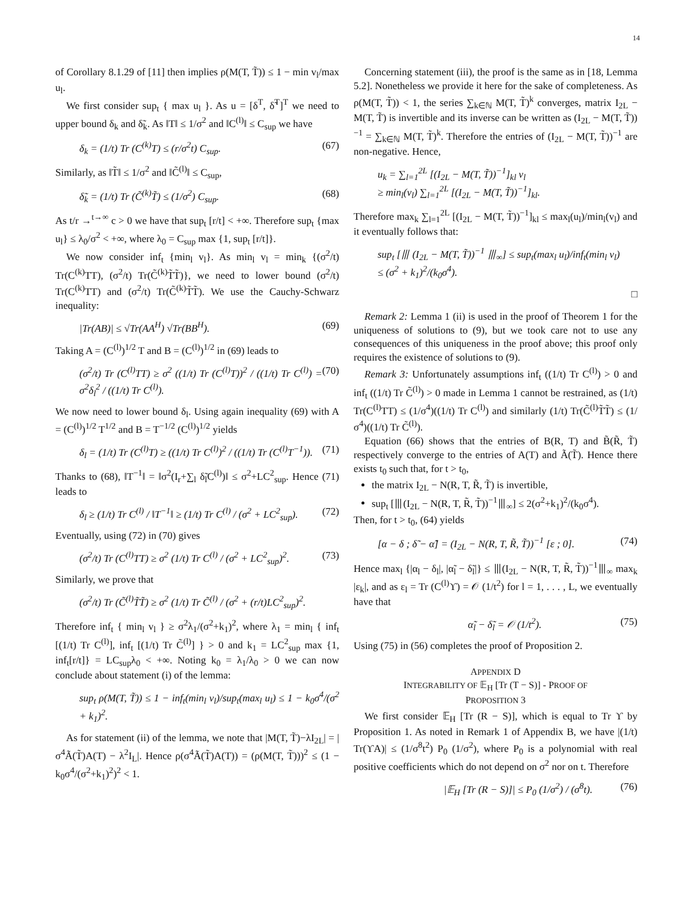14
of Corollary 8.1.29 of [11] then implies ρ(M(T, T̃)) ≤ 1 − min v<sub>l</sub>/max u<sub>l</sub>.
We first consider sup<sub>t</sub> { max u<sub>l</sub> }. As u = [δ<sup>T</sup>, δ̃<sup>T</sup>]<sup>T</sup> we need to upper bound δ<sub>k</sub> and δ̃<sub>k</sub>. As ‖T‖ ≤ 1/σ<sup>2</sup> and ‖C<sup>(l)</sup>‖ ≤ C<sub>sup</sub> we have
δ<sub>k</sub> = (1/t) Tr (C<sup>(k)</sup>T) ≤ (r/σ<sup>2</sup>t) C<sub>sup</sub>. (67)
Similarly, as ‖T̃‖ ≤ 1/σ<sup>2</sup> and ‖C̃<sup>(l)</sup>‖ ≤ C<sub>sup</sub>,
δ̃<sub>k</sub> = (1/t) Tr (C̃<sup>(k)</sup>T̃) ≤ (1/σ<sup>2</sup>) C<sub>sup</sub>. (68)
As t/r →<sup>t→∞</sup> c > 0 we have that sup<sub>t</sub> [r/t] < +∞. Therefore sup<sub>t</sub> {max u<sub>l</sub>} ≤ λ<sub>0</sub>/σ<sup>2</sup> < +∞, where λ<sub>0</sub> = C<sub>sup</sub> max {1, sup<sub>t</sub> [r/t]}.
We now consider inf<sub>t</sub> {min<sub>l</sub> v<sub>l</sub>}. As min<sub>l</sub> v<sub>l</sub> = min<sub>k</sub> {(σ<sup>2</sup>/t) Tr(C<sup>(k)</sup>TT), (σ<sup>2</sup>/t) Tr(C̃<sup>(k)</sup>T̃T̃)}, we need to lower bound (σ<sup>2</sup>/t) Tr(C<sup>(k)</sup>TT) and (σ<sup>2</sup>/t) Tr(C̃<sup>(k)</sup>T̃T̃). We use the Cauchy-Schwarz inequality:
|Tr(AB)| ≤ √Tr(AA<sup>H</sup>) √Tr(BB<sup>H</sup>). (69)
Taking A = (C<sup>(l)</sup>)<sup>1/2</sup> T and B = (C<sup>(l)</sup>)<sup>1/2</sup> in (69) leads to
(σ<sup>2</sup>/t) Tr (C<sup>(l)</sup>TT) ≥ σ<sup>2</sup> ((1/t) Tr (C<sup>(l)</sup>T))<sup>2</sup> / ((1/t) Tr C<sup>(l)</sup>) = σ<sup>2</sup>δ<sub>l</sub><sup>2</sup> / ((1/t) Tr C<sup>(l)</sup>). (70)
We now need to lower bound δ<sub>l</sub>. Using again inequality (69) with A = (C<sup>(l)</sup>)<sup>1/2</sup> T<sup>1/2</sup> and B = T<sup>−1/2</sup> (C<sup>(l)</sup>)<sup>1/2</sup> yields
δ<sub>l</sub> = (1/t) Tr (C<sup>(l)</sup>T) ≥ ((1/t) Tr C<sup>(l)</sup>)<sup>2</sup> / ((1/t) Tr (C<sup>(l)</sup>T<sup>−1</sup>)). (71)
Thanks to (68), ‖T<sup>−1</sup>‖ = ‖σ<sup>2</sup>(I<sub>r</sub>+∑<sub>l</sub> δ̃<sub>l</sub>C<sup>(l)</sup>)‖ ≤ σ<sup>2</sup>+LC<sup>2</sup><sub>sup</sub>. Hence (71) leads to
δ<sub>l</sub> ≥ (1/t) Tr C<sup>(l)</sup> / ‖T<sup>−1</sup>‖ ≥ (1/t) Tr C<sup>(l)</sup> / (σ<sup>2</sup> + LC<sup>2</sup><sub>sup</sub>). (72)
Eventually, using (72) in (70) gives
(σ<sup>2</sup>/t) Tr (C<sup>(l)</sup>TT) ≥ σ<sup>2</sup> (1/t) Tr C<sup>(l)</sup> / (σ<sup>2</sup> + LC<sup>2</sup><sub>sup</sub>)<sup>2</sup>. (73)
Similarly, we prove that
(σ<sup>2</sup>/t) Tr (C̃<sup>(l)</sup>T̃T̃) ≥ σ<sup>2</sup> (1/t) Tr C̃<sup>(l)</sup> / (σ<sup>2</sup> + (r/t)LC<sup>2</sup><sub>sup</sub>)<sup>2</sup>.
Therefore inf<sub>t</sub> { min<sub>l</sub> v<sub>l</sub> } ≥ σ<sup>2</sup>λ<sub>1</sub>/(σ<sup>2</sup>+k<sub>1</sub>)<sup>2</sup>, where λ<sub>1</sub> = min<sub>l</sub> { inf<sub>t</sub> [(1/t) Tr C<sup>(l)</sup>], inf<sub>t</sub> [(1/t) Tr C̃<sup>(l)</sup>] } > 0 and k<sub>1</sub> = LC<sup>2</sup><sub>sup</sub> max {1, inf<sub>t</sub>[r/t]} = LC<sub>sup</sub>λ<sub>0</sub> < +∞. Noting k<sub>0</sub> = λ<sub>1</sub>/λ<sub>0</sub> > 0 we can now conclude about statement (i) of the lemma:
sup<sub>t</sub> ρ(M(T, T̃)) ≤ 1 − inf<sub>t</sub>(min<sub>l</sub> v<sub>l</sub>)/sup<sub>t</sub>(max<sub>l</sub> u<sub>l</sub>) ≤ 1 − k<sub>0</sub>σ<sup>4</sup>/(σ<sup>2</sup> + k<sub>1</sub>)<sup>2</sup>.
As for statement (ii) of the lemma, we note that |M(T, T̃)−λI<sub>2L</sub>| = |σ<sup>4</sup>Ã(T̃)A(T) − λ<sup>2</sup>I<sub>L</sub>|. Hence ρ(σ<sup>4</sup>Ã(T̃)A(T)) = (ρ(M(T, T̃)))<sup>2</sup> ≤ (1 − k<sub>0</sub>σ<sup>4</sup>/(σ<sup>2</sup>+k<sub>1</sub>)<sup>2</sup>)<sup>2</sup> < 1.
Concerning statement (iii), the proof is the same as in [18, Lemma 5.2]. Nonetheless we provide it here for the sake of completeness. As ρ(M(T, T̃)) < 1, the series ∑<sub>k∈ℕ</sub> M(T, T̃)<sup>k</sup> converges, matrix I<sub>2L</sub> − M(T, T̃) is invertible and its inverse can be written as (I<sub>2L</sub> − M(T, T̃))<sup>−1</sup> = ∑<sub>k∈ℕ</sub> M(T, T̃)<sup>k</sup>. Therefore the entries of (I<sub>2L</sub> − M(T, T̃))<sup>−1</sup> are non-negative. Hence,
u<sub>k</sub> = ∑<sub>l=1</sub><sup>2L</sup> [(I<sub>2L</sub> − M(T, T̃))<sup>−1</sup>]<sub>kl</sub> v<sub>l</sub>
≥ min<sub>l</sub>(v<sub>l</sub>) ∑<sub>l=1</sub><sup>2L</sup> [(I<sub>2L</sub> − M(T, T̃))<sup>−1</sup>]<sub>kl</sub>.
Therefore max<sub>k</sub> ∑<sub>l=1</sub><sup>2L</sup> [(I<sub>2L</sub> − M(T, T̃))<sup>−1</sup>]<sub>kl</sub> ≤ max<sub>l</sub>(u<sub>l</sub>)/min<sub>l</sub>(v<sub>l</sub>) and it eventually follows that:
sup<sub>t</sub> [⦀ (I<sub>2L</sub> − M(T, T̃))<sup>−1</sup> ⦀<sub>∞</sub>] ≤ sup<sub>t</sub>(max<sub>l</sub> u<sub>l</sub>)/inf<sub>t</sub>(min<sub>l</sub> v<sub>l</sub>)
≤ (σ<sup>2</sup> + k<sub>1</sub>)<sup>2</sup>/(k<sub>0</sub>σ<sup>4</sup>).
□
Remark 2: Lemma 1 (ii) is used in the proof of Theorem 1 for the uniqueness of solutions to (9), but we took care not to use any consequences of this uniqueness in the proof above; this proof only requires the existence of solutions to (9).
Remark 3: Unfortunately assumptions inf<sub>t</sub> ((1/t) Tr C<sup>(l)</sup>) > 0 and inf<sub>t</sub> ((1/t) Tr C̃<sup>(l)</sup>) > 0 made in Lemma 1 cannot be restrained, as (1/t) Tr(C<sup>(l)</sup>TT) ≤ (1/σ<sup>4</sup>)((1/t) Tr C<sup>(l)</sup>) and similarly (1/t) Tr(C̃<sup>(l)</sup>T̃T̃) ≤ (1/σ<sup>4</sup>)((1/t) Tr C̃<sup>(l)</sup>).
Equation (66) shows that the entries of B(R, T) and B̃(R̃, T̃) respectively converge to the entries of A(T) and Ã(T̃). Hence there exists t<sub>0</sub> such that, for t > t<sub>0</sub>,
the matrix I<sub>2L</sub> − N(R, T, R̃, T̃) is invertible,
sup<sub>t</sub> [⦀(I<sub>2L</sub> − N(R, T, R̃, T̃))<sup>−1</sup>⦀<sub>∞</sub>] ≤ 2(σ<sup>2</sup>+k<sub>1</sub>)<sup>2</sup>/(k<sub>0</sub>σ<sup>4</sup>).
Then, for t > t<sub>0</sub>, (64) yields
[α − δ ; δ̃ − α̃] = (I<sub>2L</sub> − N(R, T, R̃, T̃))<sup>−1</sup> [ε ; 0]. (74)
Hence max<sub>l</sub> {|α<sub>l</sub> − δ<sub>l</sub>|, |α̃<sub>l</sub> − δ̃<sub>l</sub>|} ≤ ⦀(I<sub>2L</sub> − N(R, T, R̃, T̃))<sup>−1</sup>⦀<sub>∞</sub> max<sub>k</sub> |ε<sub>k</sub>|, and as ε<sub>l</sub> = Tr (C<sup>(l)</sup>ϒ) = 𝒪 (1/t<sup>2</sup>) for l = 1, . . . , L, we eventually have that
α̃<sub>l</sub> − δ̃<sub>l</sub> = 𝒪 (1/t<sup>2</sup>). (75)
Using (75) in (56) completes the proof of Proposition 2.
APPENDIX D
INTEGRABILITY OF 𝔼<sub>H</sub> [Tr (T − S)] - PROOF OF
PROPOSITION 3
We first consider 𝔼<sub>H</sub> [Tr (R − S)], which is equal to Tr ϒ by Proposition 1. As noted in Remark 1 of Appendix B, we have |(1/t) Tr(ϒA)| ≤ (1/σ<sup>8</sup>t<sup>2</sup>) P<sub>0</sub> (1/σ<sup>2</sup>), where P<sub>0</sub> is a polynomial with real positive coefficients which do not depend on σ<sup>2</sup> nor on t. Therefore
|𝔼<sub>H</sub> [Tr (R − S)]| ≤ P<sub>0</sub> (1/σ<sup>2</sup>) / (σ<sup>8</sup>t). (76)